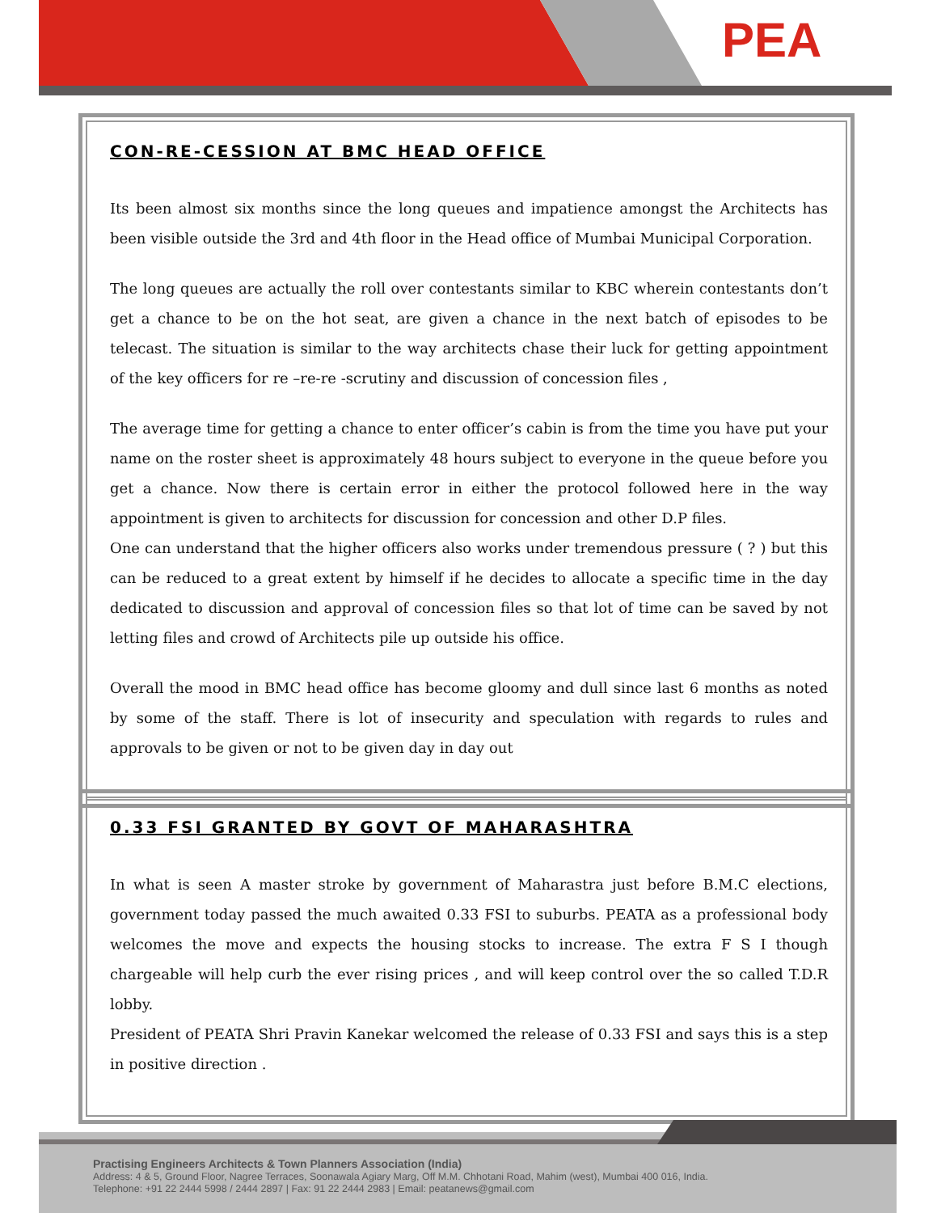PEA
CON-RE-CESSION AT BMC HEAD OFFICE
Its been almost six months since the long queues and impatience amongst the Architects has been visible outside the 3rd and 4th floor in the Head office of Mumbai Municipal Corporation.
The long queues are actually the roll over contestants similar to KBC wherein contestants don’t get a chance to be on the hot seat, are given a chance in the next batch of episodes to be telecast. The situation is similar to the way architects chase their luck for getting appointment of the key officers for re –re-re -scrutiny and discussion of concession files ,
The average time for getting a chance to enter officer’s cabin is from the time you have put your name on the roster sheet is approximately 48 hours subject to everyone in the queue before you get a chance. Now there is certain error in either the protocol followed here in the way appointment is given to architects for discussion for concession and other D.P files.
One can understand that the higher officers also works under tremendous pressure ( ? ) but this can be reduced to a great extent by himself if he decides to allocate a specific time in the day dedicated to discussion and approval of concession files so that lot of time can be saved by not letting files and crowd of Architects pile up outside his office.
Overall the mood in BMC head office has become gloomy and dull since last 6 months as noted by some of the staff. There is lot of insecurity and speculation with regards to rules and approvals to be given or not to be given day in day out
0.33 FSI GRANTED BY GOVT OF MAHARASHTRA
In what is seen A master stroke by government of Maharastra just before B.M.C elections, government today passed the much awaited 0.33 FSI to suburbs. PEATA as a professional body welcomes the move and expects the housing stocks to increase. The extra F S I though chargeable will help curb the ever rising prices , and will keep control over the so called T.D.R lobby.
President of PEATA Shri Pravin Kanekar welcomed the release of 0.33 FSI and says this is a step in positive direction .
Practising Engineers Architects & Town Planners Association (India)
Address: 4 & 5, Ground Floor, Nagree Terraces, Soonawala Agiary Marg, Off M.M. Chhotani Road, Mahim (west), Mumbai 400 016, India.
Telephone: +91 22 2444 5998 / 2444 2897 | Fax: 91 22 2444 2983 | Email: peatanews@gmail.com